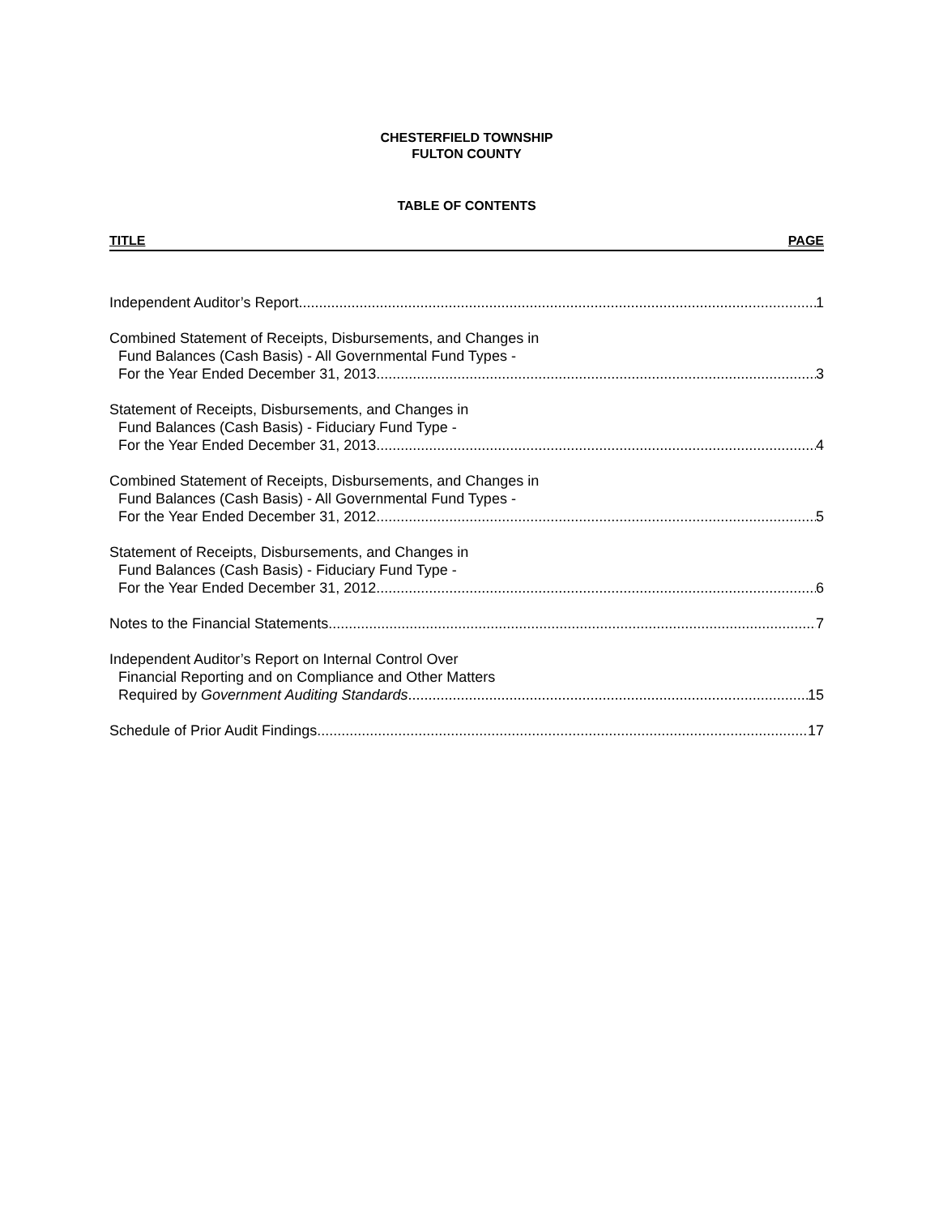CHESTERFIELD TOWNSHIP
FULTON COUNTY
TABLE OF CONTENTS
TITLE PAGE
Independent Auditor’s Report 1
Combined Statement of Receipts, Disbursements, and Changes in
Fund Balances (Cash Basis) - All Governmental Fund Types -
For the Year Ended December 31, 2013 3
Statement of Receipts, Disbursements, and Changes in
Fund Balances (Cash Basis) - Fiduciary Fund Type -
For the Year Ended December 31, 2013 4
Combined Statement of Receipts, Disbursements, and Changes in
Fund Balances (Cash Basis) - All Governmental Fund Types -
For the Year Ended December 31, 2012 5
Statement of Receipts, Disbursements, and Changes in
Fund Balances (Cash Basis) - Fiduciary Fund Type -
For the Year Ended December 31, 2012 6
Notes to the Financial Statements 7
Independent Auditor’s Report on Internal Control Over
Financial Reporting and on Compliance and Other Matters
Required by Government Auditing Standards 15
Schedule of Prior Audit Findings 17